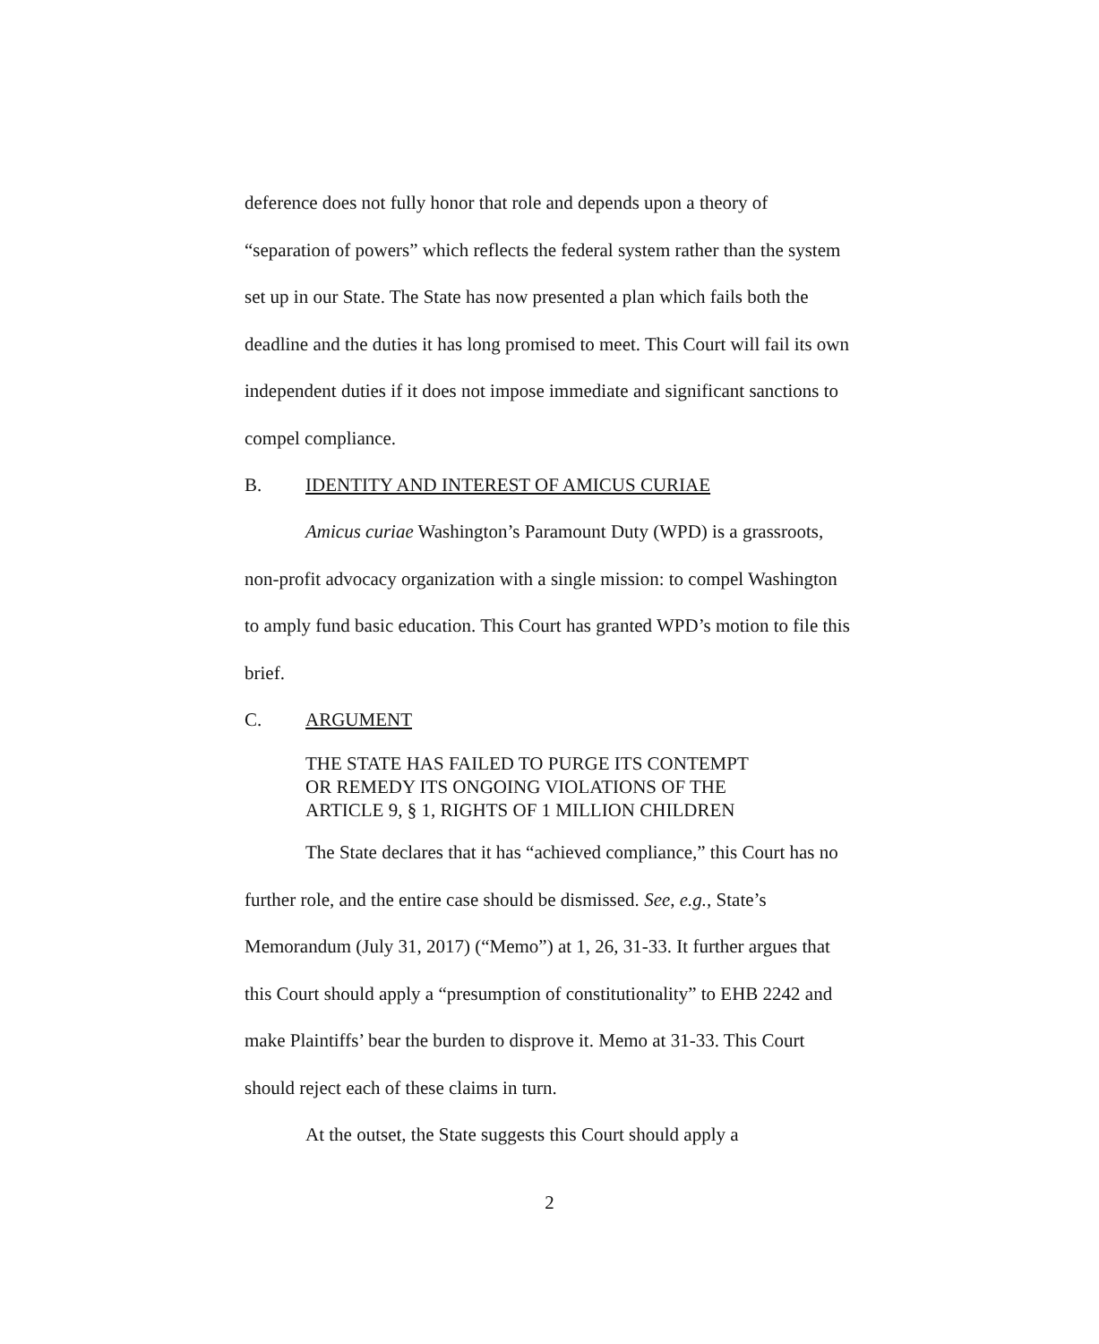deference does not fully honor that role and depends upon a theory of “separation of powers” which reflects the federal system rather than the system set up in our State. The State has now presented a plan which fails both the deadline and the duties it has long promised to meet. This Court will fail its own independent duties if it does not impose immediate and significant sanctions to compel compliance.
B. IDENTITY AND INTEREST OF AMICUS CURIAE
Amicus curiae Washington’s Paramount Duty (WPD) is a grassroots, non-profit advocacy organization with a single mission: to compel Washington to amply fund basic education. This Court has granted WPD’s motion to file this brief.
C. ARGUMENT
THE STATE HAS FAILED TO PURGE ITS CONTEMPT
OR REMEDY ITS ONGOING VIOLATIONS OF THE
ARTICLE 9, § 1, RIGHTS OF 1 MILLION CHILDREN
The State declares that it has “achieved compliance,” this Court has no further role, and the entire case should be dismissed. See, e.g., State’s Memorandum (July 31, 2017) (“Memo”) at 1, 26, 31-33. It further argues that this Court should apply a “presumption of constitutionality” to EHB 2242 and make Plaintiffs’ bear the burden to disprove it. Memo at 31-33. This Court should reject each of these claims in turn.
At the outset, the State suggests this Court should apply a
2